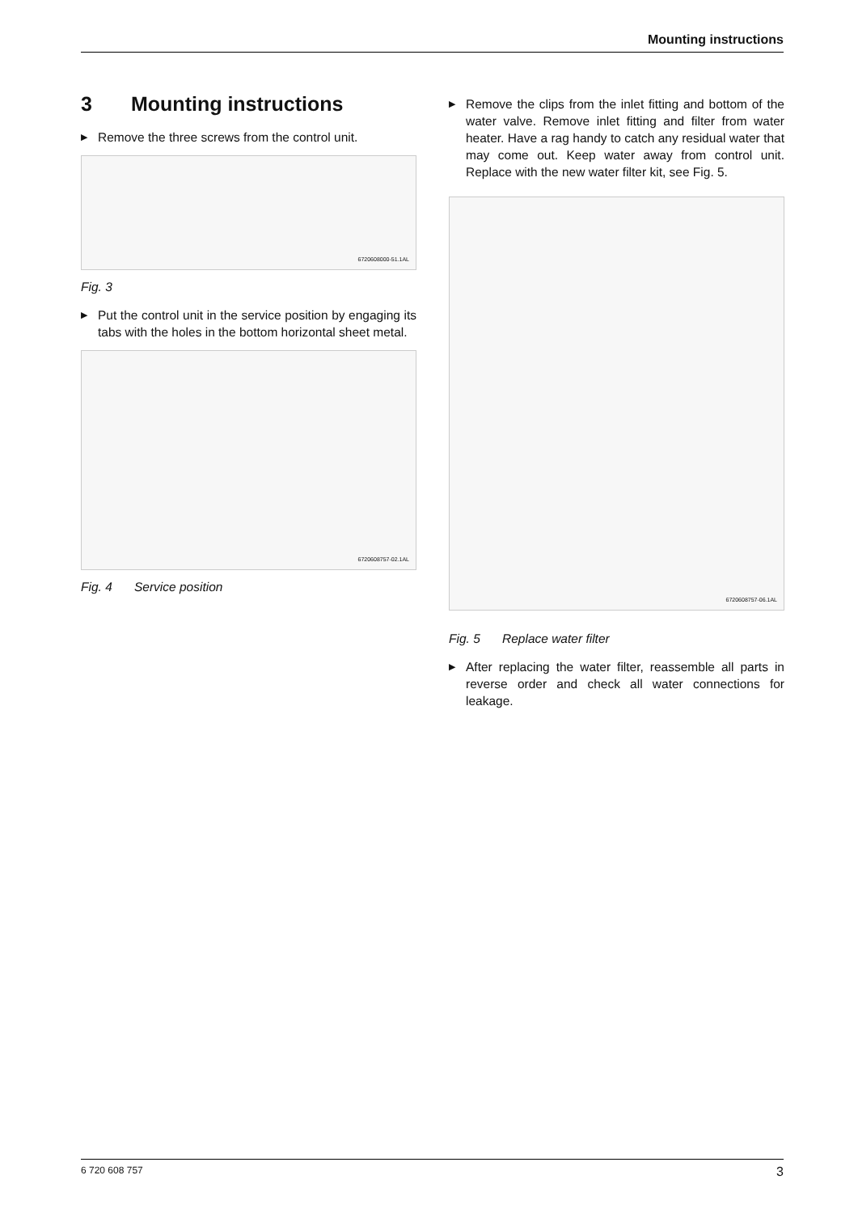Mounting instructions
3 Mounting instructions
▶
Remove the three screws from the control unit.
6720608000-51.1AL
Fig. 3
▶
Put the control unit in the service position by engaging its tabs with the holes in the bottom horizontal sheet metal.
6720608757-02.1AL
Fig. 4 Service position
▶
Remove the clips from the inlet fitting and bottom of the water valve. Remove inlet fitting and filter from water heater. Have a rag handy to catch any residual water that may come out. Keep water away from control unit. Replace with the new water filter kit, see Fig. 5.
6720608757-06.1AL
Fig. 5 Replace water filter
▶
After replacing the water filter, reassemble all parts in reverse order and check all water connections for leakage.
6 720 608 757 3